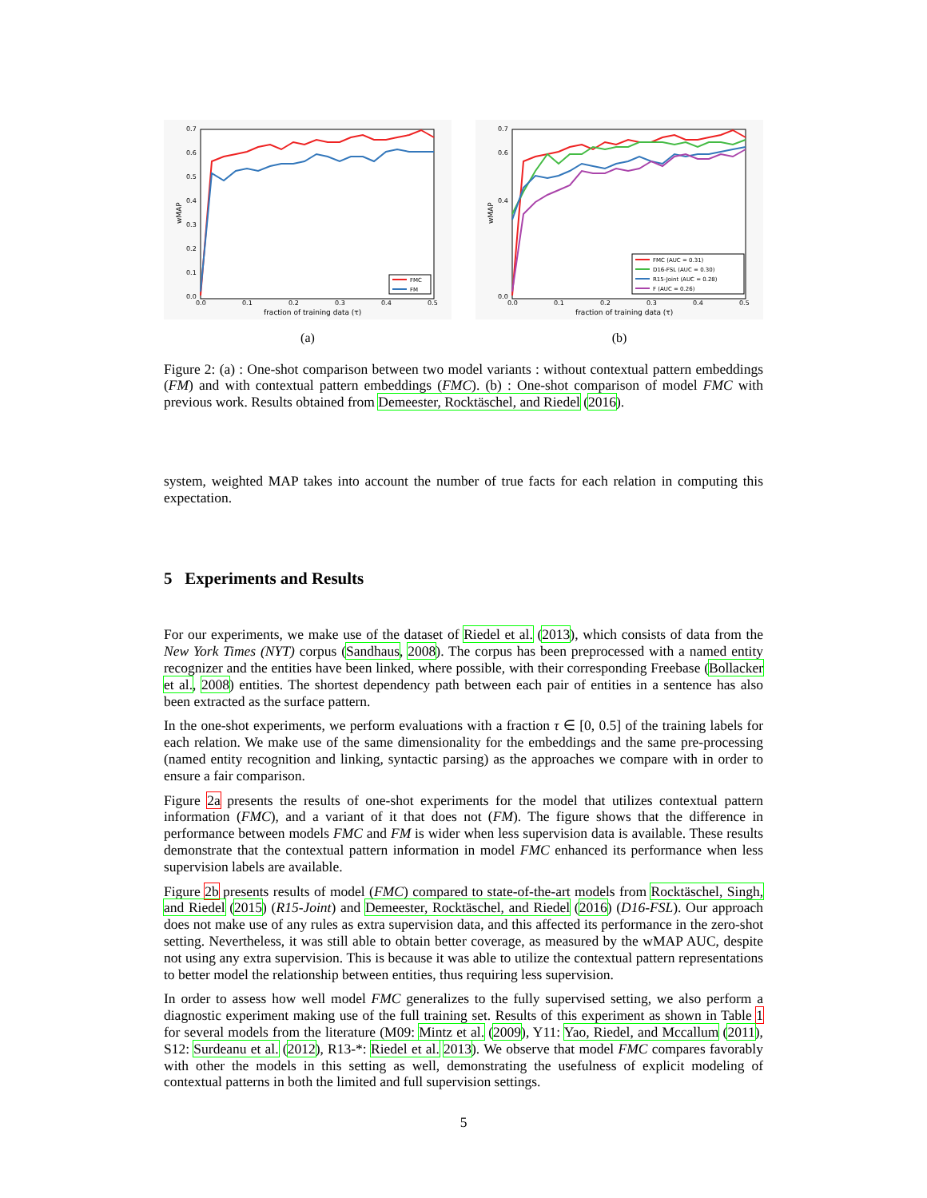0.7
0.6
0.5
0.4
0.3
0.2
0.1
0.0
0.0
0.1
0.2
0.3
0.4
0.5
fraction of training data (τ)
wMAP
FMC
FM
(a)
0.7
0.6
0.4
0.0
0.0
0.1
0.2
0.3
0.4
0.5
fraction of training data (τ)
wMAP
FMC (AUC = 0.31)
D16-FSL (AUC = 0.30)
R15-Joint (AUC = 0.28)
F (AUC = 0.26)
(b)
Figure 2: (a) : One-shot comparison between two model variants : without contextual pattern embeddings (FM) and with contextual pattern embeddings (FMC). (b) : One-shot comparison of model FMC with previous work. Results obtained from Demeester, Rocktäschel, and Riedel (2016).
system, weighted MAP takes into account the number of true facts for each relation in computing this expectation.
5 Experiments and Results
For our experiments, we make use of the dataset of Riedel et al. (2013), which consists of data from the New York Times (NYT) corpus (Sandhaus, 2008). The corpus has been preprocessed with a named entity recognizer and the entities have been linked, where possible, with their corresponding Freebase (Bollacker et al., 2008) entities. The shortest dependency path between each pair of entities in a sentence has also been extracted as the surface pattern.
In the one-shot experiments, we perform evaluations with a fraction τ ∈ [0, 0.5] of the training labels for each relation. We make use of the same dimensionality for the embeddings and the same pre-processing (named entity recognition and linking, syntactic parsing) as the approaches we compare with in order to ensure a fair comparison.
Figure 2a presents the results of one-shot experiments for the model that utilizes contextual pattern information (FMC), and a variant of it that does not (FM). The figure shows that the difference in performance between models FMC and FM is wider when less supervision data is available. These results demonstrate that the contextual pattern information in model FMC enhanced its performance when less supervision labels are available.
Figure 2b presents results of model (FMC) compared to state-of-the-art models from Rocktäschel, Singh, and Riedel (2015) (R15-Joint) and Demeester, Rocktäschel, and Riedel (2016) (D16-FSL). Our approach does not make use of any rules as extra supervision data, and this affected its performance in the zero-shot setting. Nevertheless, it was still able to obtain better coverage, as measured by the wMAP AUC, despite not using any extra supervision. This is because it was able to utilize the contextual pattern representations to better model the relationship between entities, thus requiring less supervision.
In order to assess how well model FMC generalizes to the fully supervised setting, we also perform a diagnostic experiment making use of the full training set. Results of this experiment as shown in Table 1 for several models from the literature (M09: Mintz et al. (2009), Y11: Yao, Riedel, and Mccallum (2011), S12: Surdeanu et al. (2012), R13-*: Riedel et al. 2013). We observe that model FMC compares favorably with other the models in this setting as well, demonstrating the usefulness of explicit modeling of contextual patterns in both the limited and full supervision settings.
5